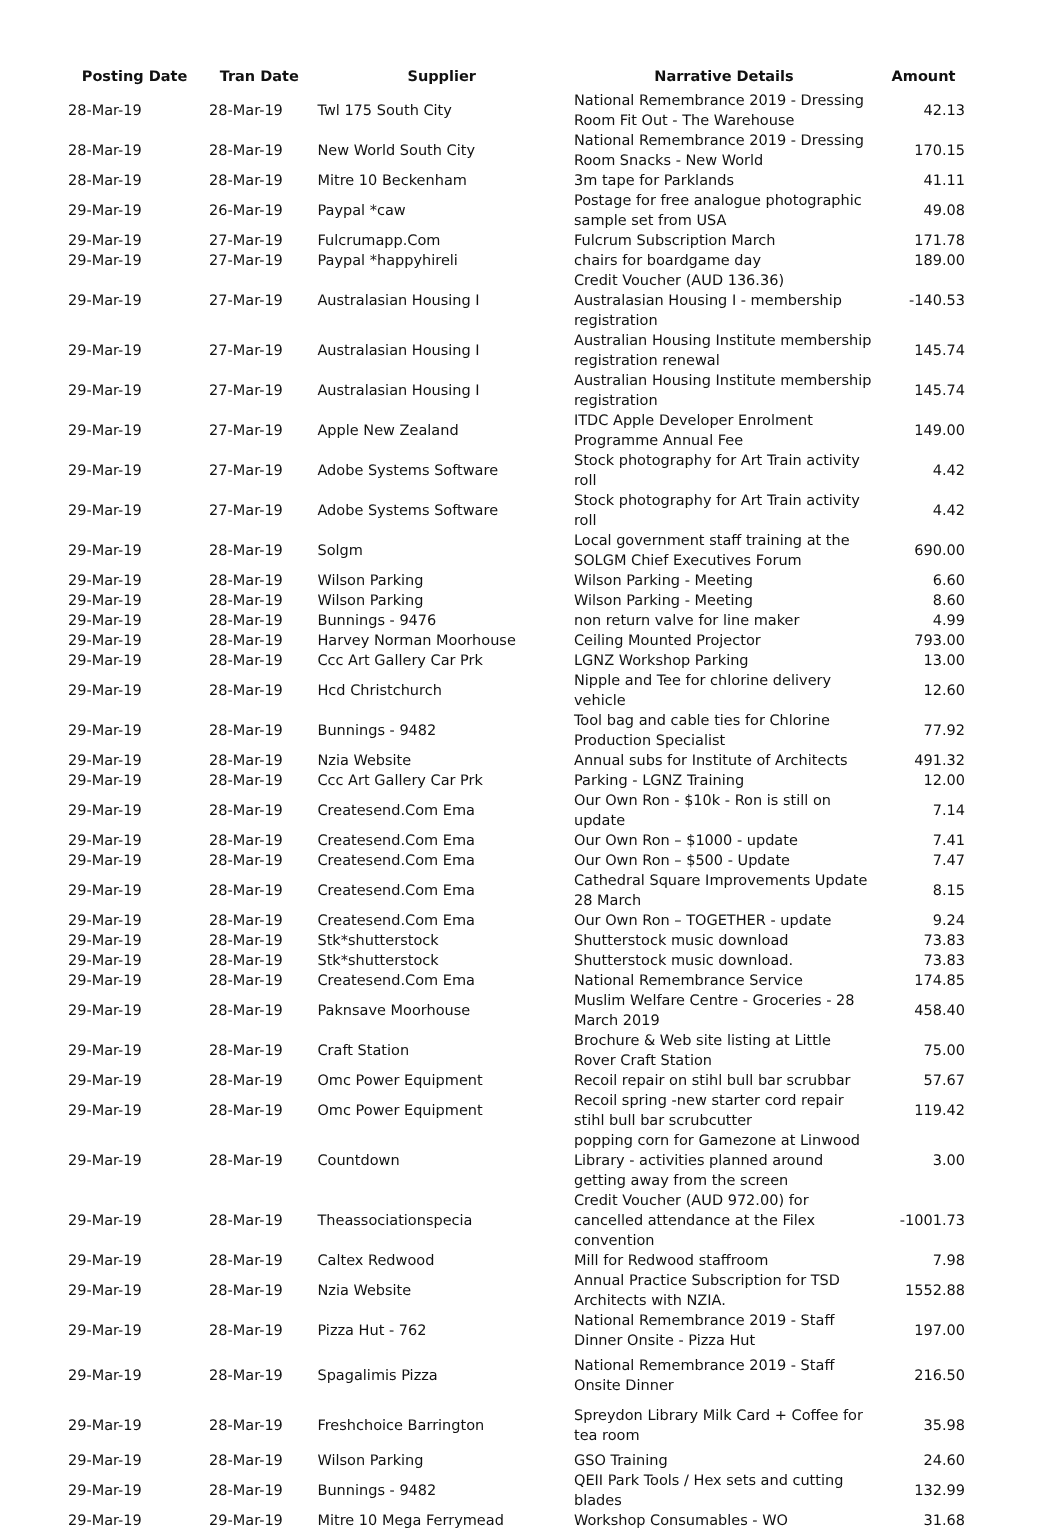| Posting Date | Tran Date | Supplier | Narrative Details | Amount |
| --- | --- | --- | --- | --- |
| 28-Mar-19 | 28-Mar-19 | Twl 175 South City | National Remembrance 2019 - Dressing Room Fit Out - The Warehouse | 42.13 |
| 28-Mar-19 | 28-Mar-19 | New World South City | National Remembrance 2019 - Dressing Room Snacks - New World | 170.15 |
| 28-Mar-19 | 28-Mar-19 | Mitre 10 Beckenham | 3m tape for Parklands | 41.11 |
| 29-Mar-19 | 26-Mar-19 | Paypal *caw | Postage for free analogue photographic sample set from USA | 49.08 |
| 29-Mar-19 | 27-Mar-19 | Fulcrumapp.Com | Fulcrum Subscription March | 171.78 |
| 29-Mar-19 | 27-Mar-19 | Paypal *happyhireli | chairs for boardgame day | 189.00 |
| 29-Mar-19 | 27-Mar-19 | Australasian Housing I | Credit Voucher (AUD 136.36) Australasian Housing I - membership registration | -140.53 |
| 29-Mar-19 | 27-Mar-19 | Australasian Housing I | Australian Housing Institute membership registration renewal | 145.74 |
| 29-Mar-19 | 27-Mar-19 | Australasian Housing I | Australian Housing Institute membership registration | 145.74 |
| 29-Mar-19 | 27-Mar-19 | Apple New Zealand | ITDC Apple Developer Enrolment Programme Annual Fee | 149.00 |
| 29-Mar-19 | 27-Mar-19 | Adobe Systems Software | Stock photography for Art Train activity roll | 4.42 |
| 29-Mar-19 | 27-Mar-19 | Adobe Systems Software | Stock photography for Art Train activity roll | 4.42 |
| 29-Mar-19 | 28-Mar-19 | Solgm | Local government staff training at the SOLGM Chief Executives Forum | 690.00 |
| 29-Mar-19 | 28-Mar-19 | Wilson Parking | Wilson Parking - Meeting | 6.60 |
| 29-Mar-19 | 28-Mar-19 | Wilson Parking | Wilson Parking - Meeting | 8.60 |
| 29-Mar-19 | 28-Mar-19 | Bunnings - 9476 | non return valve for line maker | 4.99 |
| 29-Mar-19 | 28-Mar-19 | Harvey Norman Moorhouse | Ceiling Mounted Projector | 793.00 |
| 29-Mar-19 | 28-Mar-19 | Ccc Art Gallery Car Prk | LGNZ Workshop Parking | 13.00 |
| 29-Mar-19 | 28-Mar-19 | Hcd Christchurch | Nipple and Tee for chlorine delivery vehicle | 12.60 |
| 29-Mar-19 | 28-Mar-19 | Bunnings - 9482 | Tool bag and cable ties for Chlorine Production Specialist | 77.92 |
| 29-Mar-19 | 28-Mar-19 | Nzia Website | Annual subs for Institute of Architects | 491.32 |
| 29-Mar-19 | 28-Mar-19 | Ccc Art Gallery Car Prk | Parking - LGNZ Training | 12.00 |
| 29-Mar-19 | 28-Mar-19 | Createsend.Com Ema | Our Own Ron - $10k - Ron is still on update | 7.14 |
| 29-Mar-19 | 28-Mar-19 | Createsend.Com Ema | Our Own Ron – $1000 - update | 7.41 |
| 29-Mar-19 | 28-Mar-19 | Createsend.Com Ema | Our Own Ron – $500 - Update | 7.47 |
| 29-Mar-19 | 28-Mar-19 | Createsend.Com Ema | Cathedral Square Improvements Update 28 March | 8.15 |
| 29-Mar-19 | 28-Mar-19 | Createsend.Com Ema | Our Own Ron – TOGETHER - update | 9.24 |
| 29-Mar-19 | 28-Mar-19 | Stk*shutterstock | Shutterstock music download | 73.83 |
| 29-Mar-19 | 28-Mar-19 | Stk*shutterstock | Shutterstock music download. | 73.83 |
| 29-Mar-19 | 28-Mar-19 | Createsend.Com Ema | National Remembrance Service | 174.85 |
| 29-Mar-19 | 28-Mar-19 | Paknsave Moorhouse | Muslim Welfare Centre - Groceries - 28 March 2019 | 458.40 |
| 29-Mar-19 | 28-Mar-19 | Craft Station | Brochure & Web site listing at Little Rover Craft Station | 75.00 |
| 29-Mar-19 | 28-Mar-19 | Omc Power Equipment | Recoil repair on stihl bull bar scrubbar | 57.67 |
| 29-Mar-19 | 28-Mar-19 | Omc Power Equipment | Recoil spring -new starter cord repair stihl bull bar scrubcutter | 119.42 |
| 29-Mar-19 | 28-Mar-19 | Countdown | popping corn for Gamezone at Linwood Library - activities planned around getting away from the screen | 3.00 |
| 29-Mar-19 | 28-Mar-19 | Theassociationspecia | Credit Voucher (AUD 972.00) for cancelled attendance at the Filex convention | -1001.73 |
| 29-Mar-19 | 28-Mar-19 | Caltex Redwood | Mill for Redwood staffroom | 7.98 |
| 29-Mar-19 | 28-Mar-19 | Nzia Website | Annual Practice Subscription for TSD Architects with NZIA. | 1552.88 |
| 29-Mar-19 | 28-Mar-19 | Pizza Hut - 762 | National Remembrance 2019 - Staff Dinner Onsite - Pizza Hut | 197.00 |
| 29-Mar-19 | 28-Mar-19 | Spagalimis Pizza | National Remembrance 2019 - Staff Onsite Dinner | 216.50 |
| 29-Mar-19 | 28-Mar-19 | Freshchoice Barrington | Spreydon Library Milk Card + Coffee for tea room | 35.98 |
| 29-Mar-19 | 28-Mar-19 | Wilson Parking | GSO Training | 24.60 |
| 29-Mar-19 | 28-Mar-19 | Bunnings - 9482 | QEII Park Tools / Hex sets and cutting blades | 132.99 |
| 29-Mar-19 | 29-Mar-19 | Mitre 10 Mega Ferrymead | Workshop Consumables - WO | 31.68 |